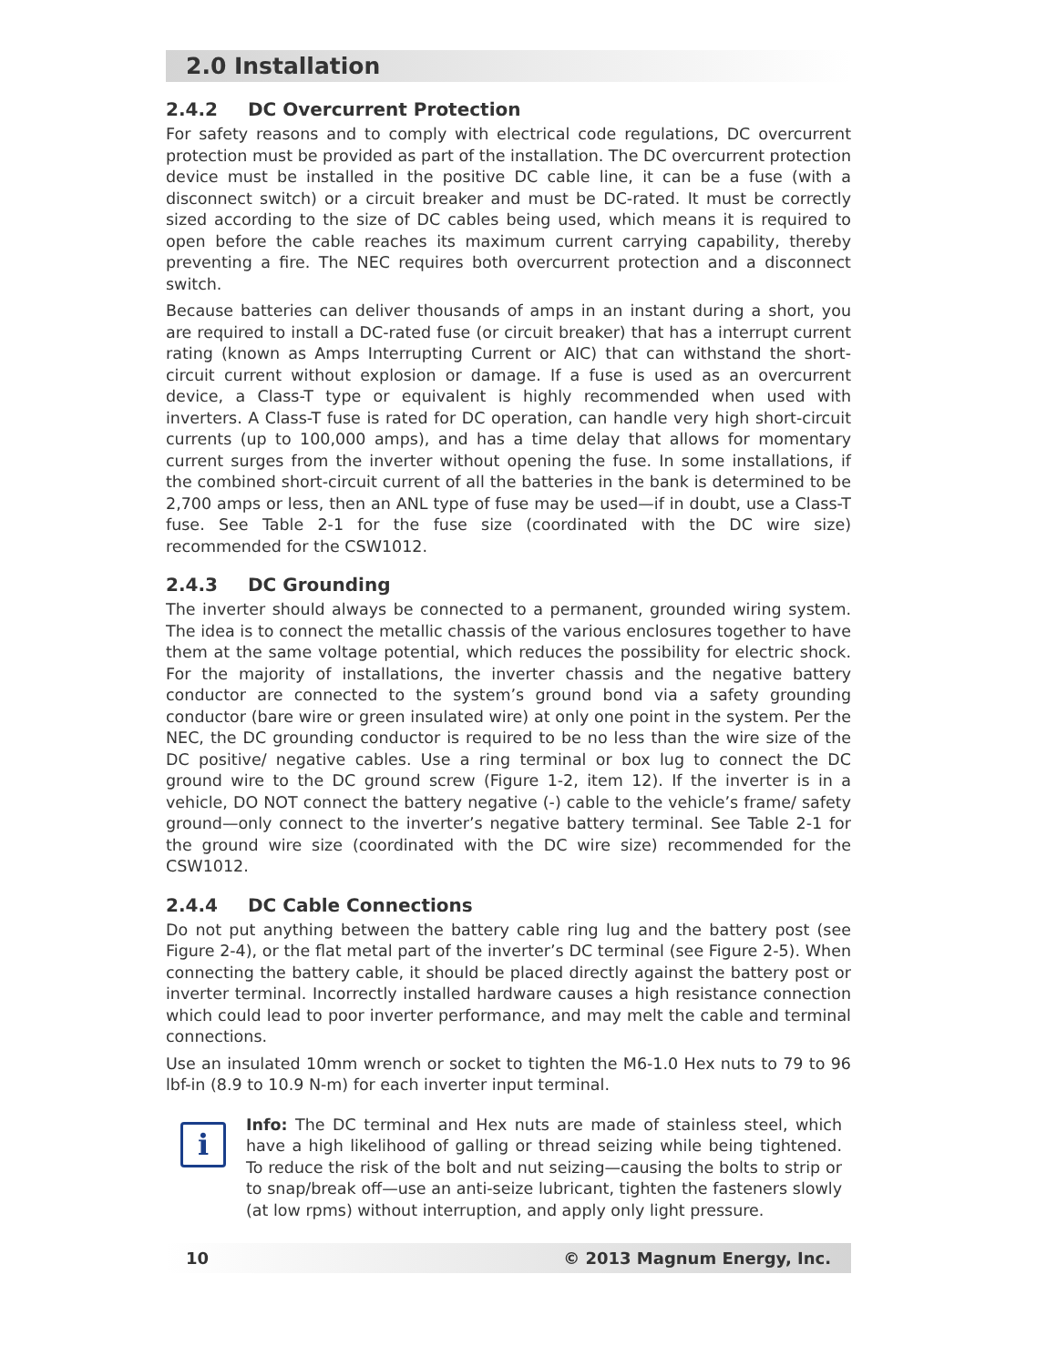2.0 Installation
2.4.2 DC Overcurrent Protection
For safety reasons and to comply with electrical code regulations, DC overcurrent protection must be provided as part of the installation. The DC overcurrent protection device must be installed in the positive DC cable line, it can be a fuse (with a disconnect switch) or a circuit breaker and must be DC-rated. It must be correctly sized according to the size of DC cables being used, which means it is required to open before the cable reaches its maximum current carrying capability, thereby preventing a fire. The NEC requires both overcurrent protection and a disconnect switch.
Because batteries can deliver thousands of amps in an instant during a short, you are required to install a DC-rated fuse (or circuit breaker) that has a interrupt current rating (known as Amps Interrupting Current or AIC) that can withstand the short-circuit current without explosion or damage. If a fuse is used as an overcurrent device, a Class-T type or equivalent is highly recommended when used with inverters. A Class-T fuse is rated for DC operation, can handle very high short-circuit currents (up to 100,000 amps), and has a time delay that allows for momentary current surges from the inverter without opening the fuse. In some installations, if the combined short-circuit current of all the batteries in the bank is determined to be 2,700 amps or less, then an ANL type of fuse may be used—if in doubt, use a Class-T fuse. See Table 2-1 for the fuse size (coordinated with the DC wire size) recommended for the CSW1012.
2.4.3 DC Grounding
The inverter should always be connected to a permanent, grounded wiring system. The idea is to connect the metallic chassis of the various enclosures together to have them at the same voltage potential, which reduces the possibility for electric shock. For the majority of installations, the inverter chassis and the negative battery conductor are connected to the system’s ground bond via a safety grounding conductor (bare wire or green insulated wire) at only one point in the system. Per the NEC, the DC grounding conductor is required to be no less than the wire size of the DC positive/ negative cables. Use a ring terminal or box lug to connect the DC ground wire to the DC ground screw (Figure 1-2, item 12). If the inverter is in a vehicle, DO NOT connect the battery negative (-) cable to the vehicle’s frame/ safety ground—only connect to the inverter’s negative battery terminal. See Table 2-1 for the ground wire size (coordinated with the DC wire size) recommended for the CSW1012.
2.4.4 DC Cable Connections
Do not put anything between the battery cable ring lug and the battery post (see Figure 2-4), or the flat metal part of the inverter’s DC terminal (see Figure 2-5). When connecting the battery cable, it should be placed directly against the battery post or inverter terminal. Incorrectly installed hardware causes a high resistance connection which could lead to poor inverter performance, and may melt the cable and terminal connections.
Use an insulated 10mm wrench or socket to tighten the M6-1.0 Hex nuts to 79 to 96 lbf-in (8.9 to 10.9 N-m) for each inverter input terminal.
i
Info: The DC terminal and Hex nuts are made of stainless steel, which have a high likelihood of galling or thread seizing while being tightened. To reduce the risk of the bolt and nut seizing—causing the bolts to strip or to snap/break off—use an anti-seize lubricant, tighten the fasteners slowly (at low rpms) without interruption, and apply only light pressure.
10 © 2013 Magnum Energy, Inc.